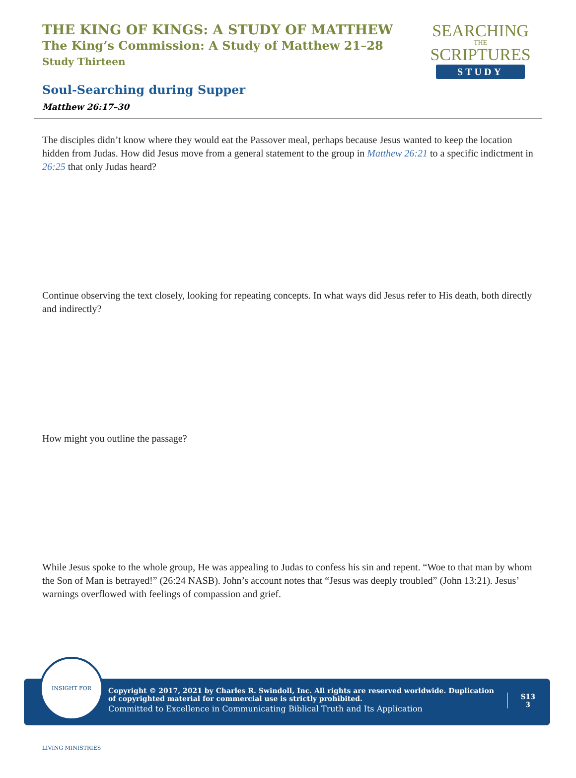THE KING OF KINGS: A STUDY OF MATTHEW
The King’s Commission: A Study of Matthew 21–28
Study Thirteen
SEARCHING
THE
SCRIPTURES
STUDY
Soul-Searching during Supper
Matthew 26:17–30
The disciples didn’t know where they would eat the Passover meal, perhaps because Jesus wanted to keep the location hidden from Judas. How did Jesus move from a general statement to the group in Matthew 26:21 to a specific indictment in 26:25 that only Judas heard?
Continue observing the text closely, looking for repeating concepts. In what ways did Jesus refer to His death, both directly and indirectly?
How might you outline the passage?
While Jesus spoke to the whole group, He was appealing to Judas to confess his sin and repent. “Woe to that man by whom the Son of Man is betrayed!” (26:24 NASB). John’s account notes that “Jesus was deeply troubled” (John 13:21). Jesus’ warnings overflowed with feelings of compassion and grief.
Copyright © 2017, 2021 by Charles R. Swindoll, Inc. All rights are reserved worldwide. Duplication of copyrighted material for commercial use is strictly prohibited.
Committed to Excellence in Communicating Biblical Truth and Its Application
S13
3
INSIGHT FOR LIVING MINISTRIES